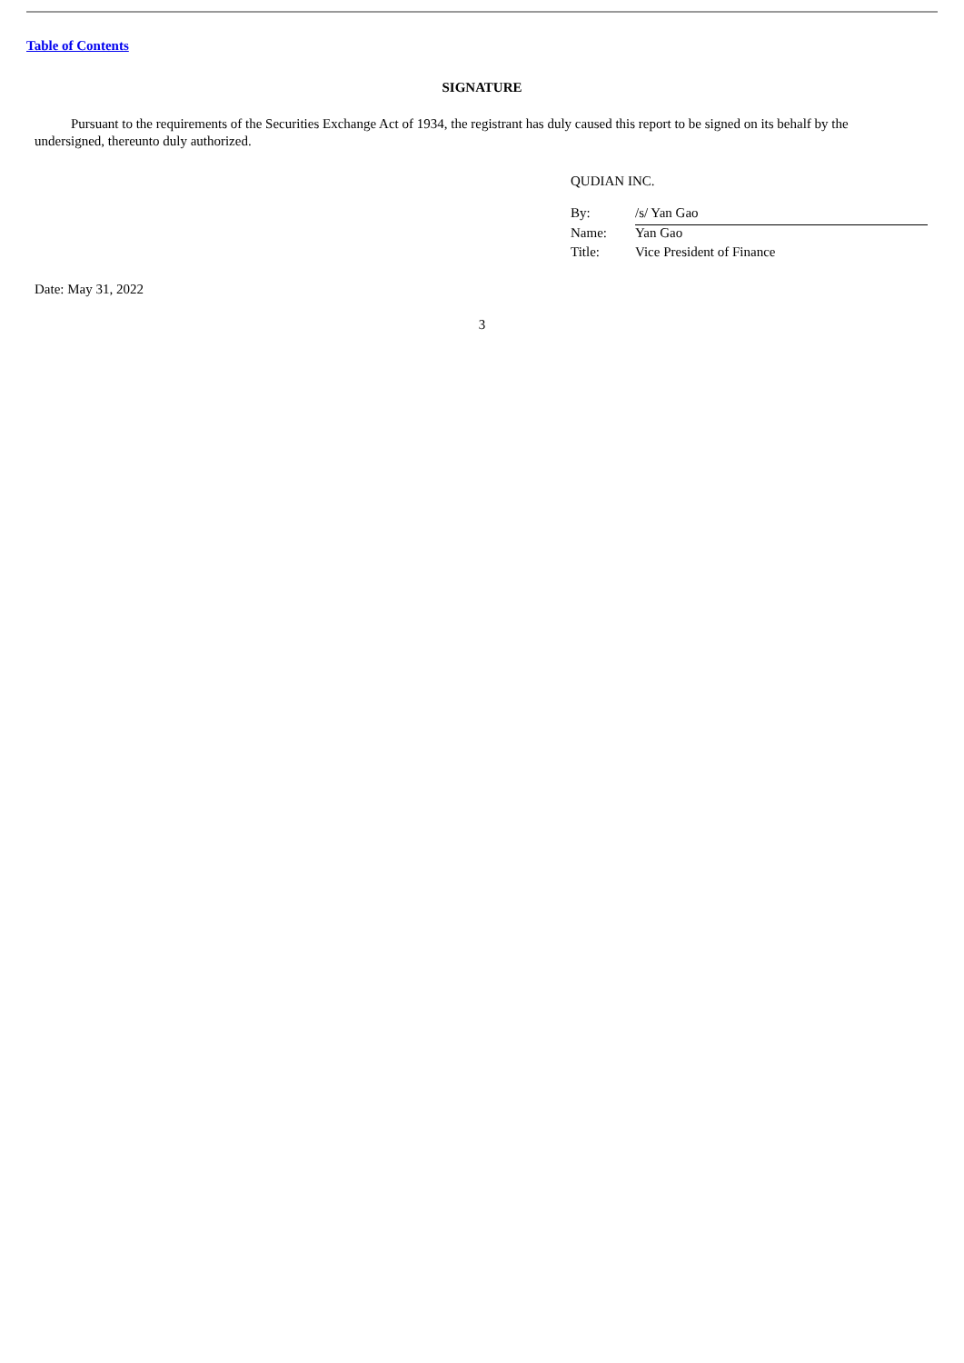Table of Contents
SIGNATURE
Pursuant to the requirements of the Securities Exchange Act of 1934, the registrant has duly caused this report to be signed on its behalf by the undersigned, thereunto duly authorized.
QUDIAN INC.
| By: | /s/ Yan Gao |
| Name: | Yan Gao |
| Title: | Vice President of Finance |
Date: May 31, 2022
3